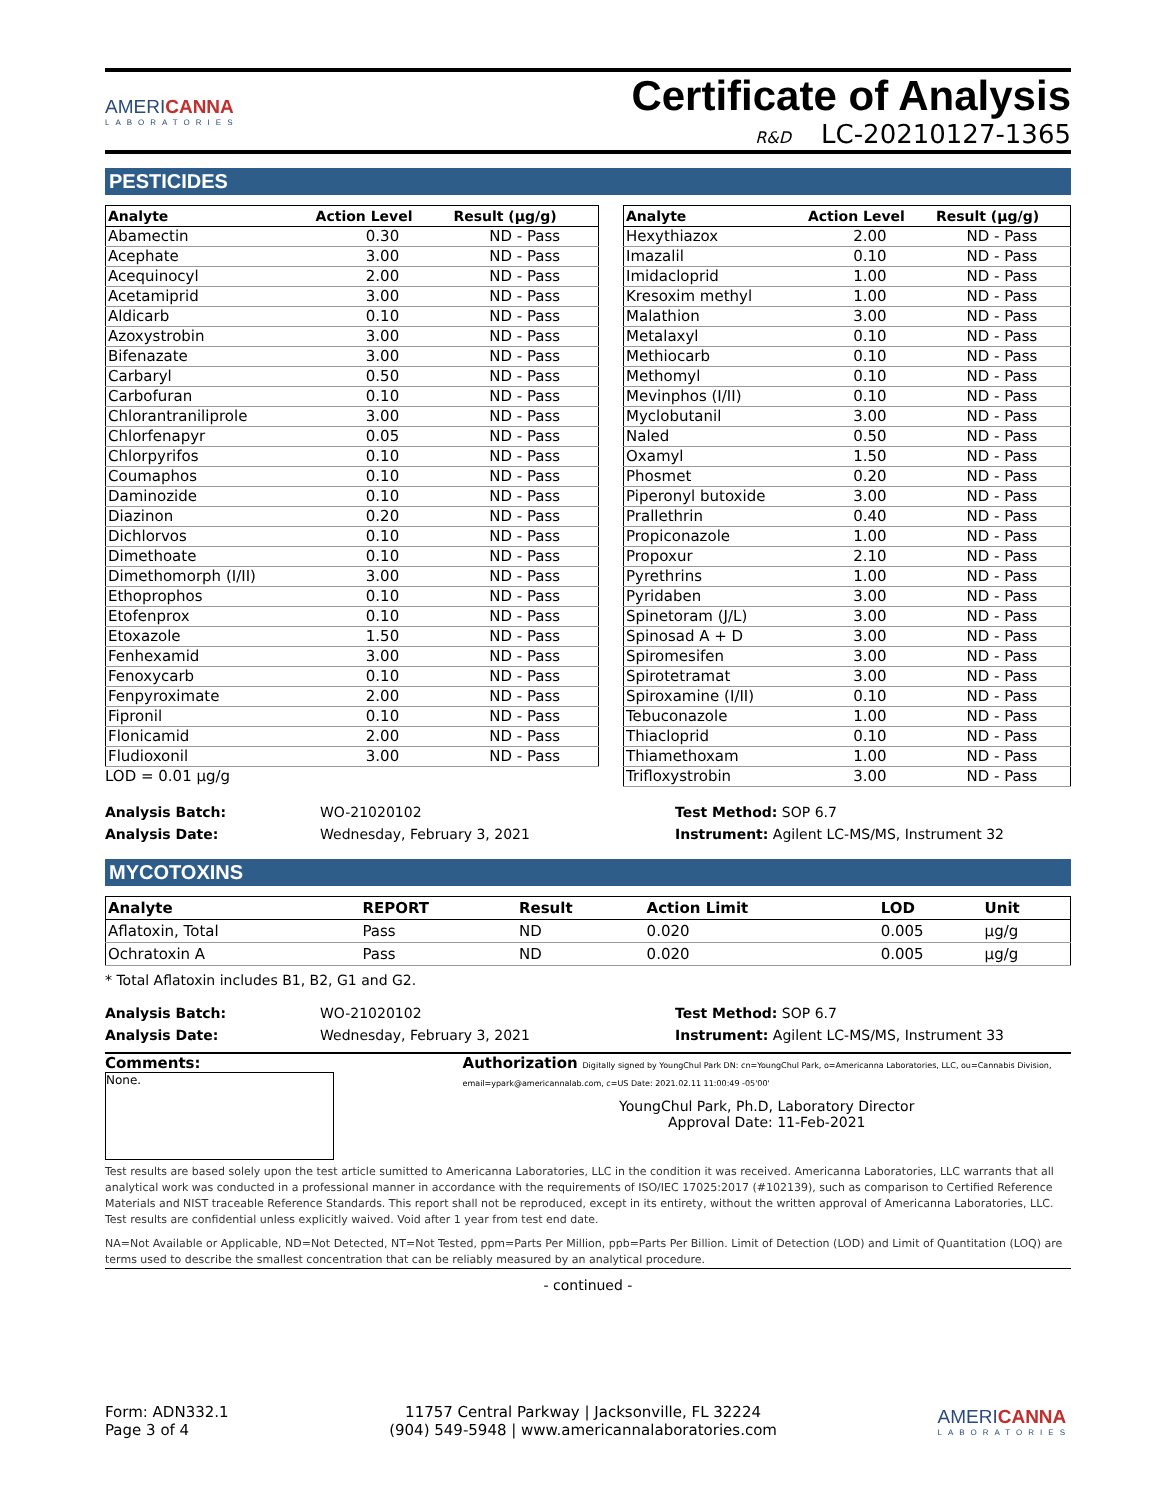AMERICANNA
LABORATORIES
Certificate of Analysis
R&D LC-20210127-1365
PESTICIDES
| Analyte | Action Level | Result (µg/g) |
| --- | --- | --- |
| Abamectin | 0.30 | ND - Pass |
| Acephate | 3.00 | ND - Pass |
| Acequinocyl | 2.00 | ND - Pass |
| Acetamiprid | 3.00 | ND - Pass |
| Aldicarb | 0.10 | ND - Pass |
| Azoxystrobin | 3.00 | ND - Pass |
| Bifenazate | 3.00 | ND - Pass |
| Carbaryl | 0.50 | ND - Pass |
| Carbofuran | 0.10 | ND - Pass |
| Chlorantraniliprole | 3.00 | ND - Pass |
| Chlorfenapyr | 0.05 | ND - Pass |
| Chlorpyrifos | 0.10 | ND - Pass |
| Coumaphos | 0.10 | ND - Pass |
| Daminozide | 0.10 | ND - Pass |
| Diazinon | 0.20 | ND - Pass |
| Dichlorvos | 0.10 | ND - Pass |
| Dimethoate | 0.10 | ND - Pass |
| Dimethomorph (I/II) | 3.00 | ND - Pass |
| Ethoprophos | 0.10 | ND - Pass |
| Etofenprox | 0.10 | ND - Pass |
| Etoxazole | 1.50 | ND - Pass |
| Fenhexamid | 3.00 | ND - Pass |
| Fenoxycarb | 0.10 | ND - Pass |
| Fenpyroximate | 2.00 | ND - Pass |
| Fipronil | 0.10 | ND - Pass |
| Flonicamid | 2.00 | ND - Pass |
| Fludioxonil | 3.00 | ND - Pass |
LOD = 0.01 µg/g
| Analyte | Action Level | Result (µg/g) |
| --- | --- | --- |
| Hexythiazox | 2.00 | ND - Pass |
| Imazalil | 0.10 | ND - Pass |
| Imidacloprid | 1.00 | ND - Pass |
| Kresoxim methyl | 1.00 | ND - Pass |
| Malathion | 3.00 | ND - Pass |
| Metalaxyl | 0.10 | ND - Pass |
| Methiocarb | 0.10 | ND - Pass |
| Methomyl | 0.10 | ND - Pass |
| Mevinphos (I/II) | 0.10 | ND - Pass |
| Myclobutanil | 3.00 | ND - Pass |
| Naled | 0.50 | ND - Pass |
| Oxamyl | 1.50 | ND - Pass |
| Phosmet | 0.20 | ND - Pass |
| Piperonyl butoxide | 3.00 | ND - Pass |
| Prallethrin | 0.40 | ND - Pass |
| Propiconazole | 1.00 | ND - Pass |
| Propoxur | 2.10 | ND - Pass |
| Pyrethrins | 1.00 | ND - Pass |
| Pyridaben | 3.00 | ND - Pass |
| Spinetoram (J/L) | 3.00 | ND - Pass |
| Spinosad A + D | 3.00 | ND - Pass |
| Spiromesifen | 3.00 | ND - Pass |
| Spirotetramat | 3.00 | ND - Pass |
| Spiroxamine (I/II) | 0.10 | ND - Pass |
| Tebuconazole | 1.00 | ND - Pass |
| Thiacloprid | 0.10 | ND - Pass |
| Thiamethoxam | 1.00 | ND - Pass |
| Trifloxystrobin | 3.00 | ND - Pass |
Analysis Batch:
Analysis Date:
WO-21020102
Wednesday, February 3, 2021
Test Method: SOP 6.7
Instrument: Agilent LC-MS/MS, Instrument 32
MYCOTOXINS
| Analyte | REPORT | Result | Action Limit | LOD | Unit |
| --- | --- | --- | --- | --- | --- |
| Aflatoxin, Total | Pass | ND | 0.020 | 0.005 | µg/g |
| Ochratoxin A | Pass | ND | 0.020 | 0.005 | µg/g |
* Total Aflatoxin includes B1, B2, G1 and G2.
Analysis Batch:
Analysis Date:
WO-21020102
Wednesday, February 3, 2021
Test Method: SOP 6.7
Instrument: Agilent LC-MS/MS, Instrument 33
Comments:
None.
Authorization Digitally signed by YoungChul Park DN: cn=YoungChul Park, o=Americanna Laboratories, LLC, ou=Cannabis Division, email=ypark@americannalab.com, c=US Date: 2021.02.11 11:00:49 -05'00'
YoungChul Park, Ph.D, Laboratory Director
Approval Date: 11-Feb-2021
Test results are based solely upon the test article sumitted to Americanna Laboratories, LLC in the condition it was received. Americanna Laboratories, LLC warrants that all analytical work was conducted in a professional manner in accordance with the requirements of ISO/IEC 17025:2017 (#102139), such as comparison to Certified Reference Materials and NIST traceable Reference Standards. This report shall not be reproduced, except in its entirety, without the written approval of Americanna Laboratories, LLC. Test results are confidential unless explicitly waived. Void after 1 year from test end date.
NA=Not Available or Applicable, ND=Not Detected, NT=Not Tested, ppm=Parts Per Million, ppb=Parts Per Billion. Limit of Detection (LOD) and Limit of Quantitation (LOQ) are terms used to describe the smallest concentration that can be reliably measured by an analytical procedure.
- continued -
Form: ADN332.1
Page 3 of 4
11757 Central Parkway | Jacksonville, FL 32224
(904) 549-5948 | www.americannalaboratories.com
AMERICANNA
LABORATORIES